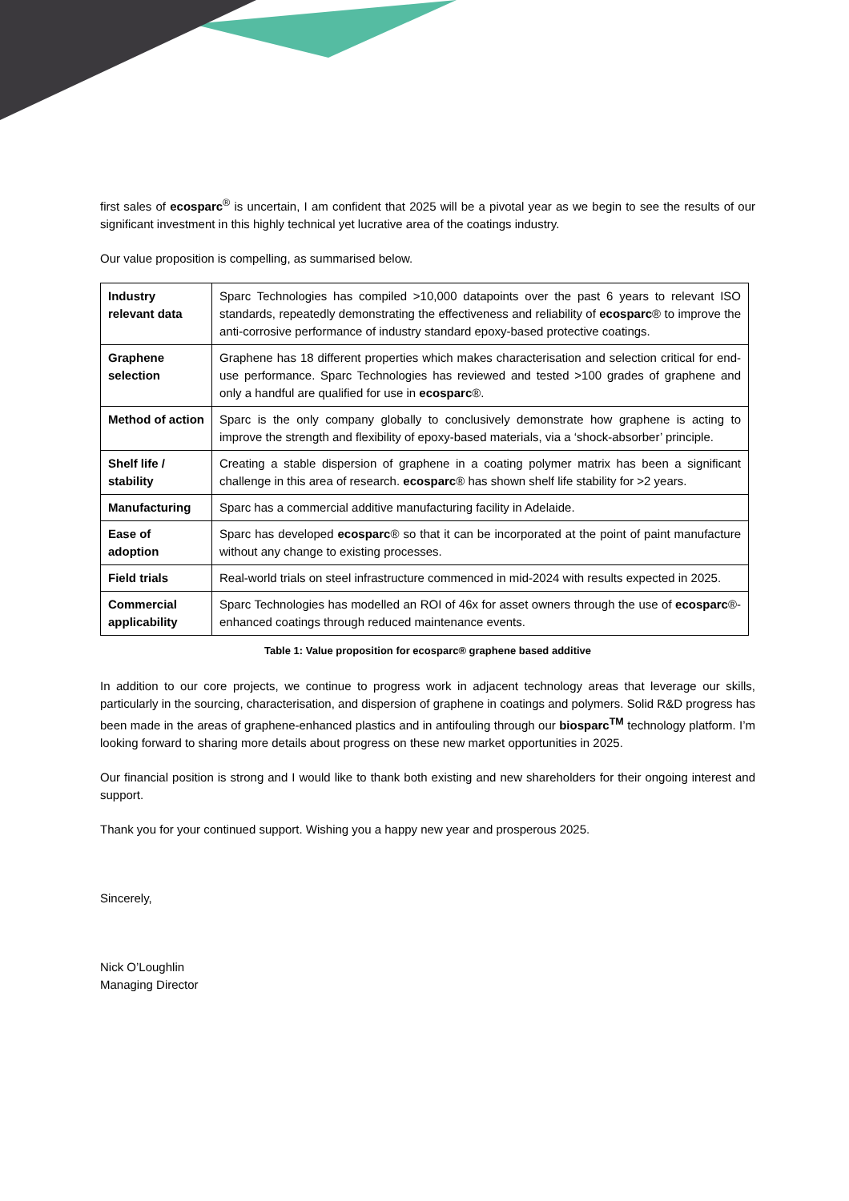first sales of ecosparc<sup>®</sup> is uncertain, I am confident that 2025 will be a pivotal year as we begin to see the results of our significant investment in this highly technical yet lucrative area of the coatings industry.
Our value proposition is compelling, as summarised below.
| Industry relevant data | Sparc Technologies has compiled >10,000 datapoints over the past 6 years to relevant ISO standards, repeatedly demonstrating the effectiveness and reliability of ecosparc ® to improve the anti-corrosive performance of industry standard epoxy-based protective coatings. |
| Graphene selection | Graphene has 18 different properties which makes characterisation and selection critical for end-use performance. Sparc Technologies has reviewed and tested >100 grades of graphene and only a handful are qualified for use in ecosparc ®. |
| Method of action | Sparc is the only company globally to conclusively demonstrate how graphene is acting to improve the strength and flexibility of epoxy-based materials, via a ‘shock-absorber’ principle. |
| Shelf life / stability | Creating a stable dispersion of graphene in a coating polymer matrix has been a significant challenge in this area of research. ecosparc ® has shown shelf life stability for >2 years. |
| Manufacturing | Sparc has a commercial additive manufacturing facility in Adelaide. |
| Ease of adoption | Sparc has developed ecosparc ® so that it can be incorporated at the point of paint manufacture without any change to existing processes. |
| Field trials | Real-world trials on steel infrastructure commenced in mid-2024 with results expected in 2025. |
| Commercial applicability | Sparc Technologies has modelled an ROI of 46x for asset owners through the use of ecosparc ®-enhanced coatings through reduced maintenance events. |
Table 1: Value proposition for ecosparc® graphene based additive
In addition to our core projects, we continue to progress work in adjacent technology areas that leverage our skills, particularly in the sourcing, characterisation, and dispersion of graphene in coatings and polymers. Solid R&D progress has been made in the areas of graphene-enhanced plastics and in antifouling through our biosparc<sup>TM</sup> technology platform. I’m looking forward to sharing more details about progress on these new market opportunities in 2025.
Our financial position is strong and I would like to thank both existing and new shareholders for their ongoing interest and support.
Thank you for your continued support. Wishing you a happy new year and prosperous 2025.
Sincerely,
Nick O’Loughlin
Managing Director